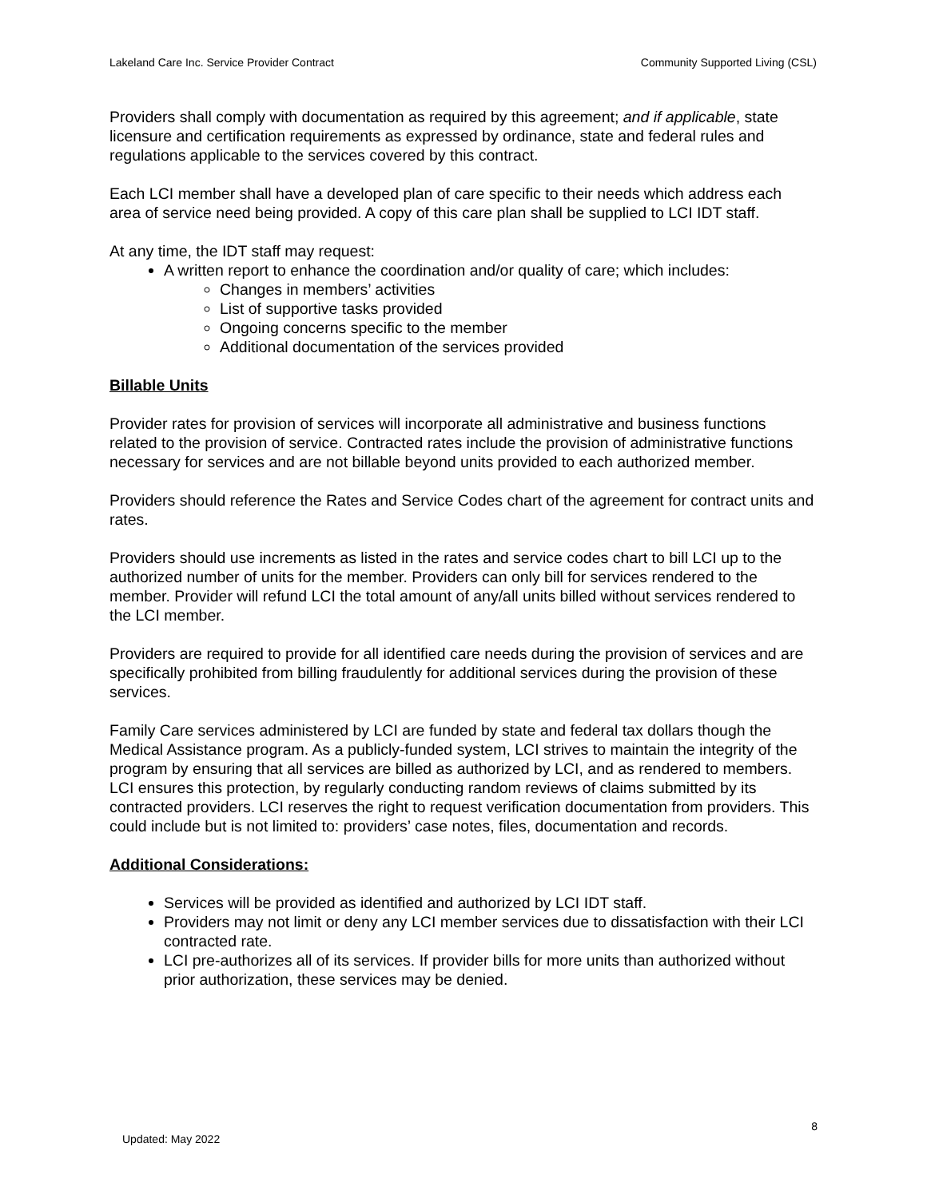Lakeland Care Inc. Service Provider Contract Community Supported Living (CSL)
Providers shall comply with documentation as required by this agreement; and if applicable, state licensure and certification requirements as expressed by ordinance, state and federal rules and regulations applicable to the services covered by this contract.
Each LCI member shall have a developed plan of care specific to their needs which address each area of service need being provided. A copy of this care plan shall be supplied to LCI IDT staff.
At any time, the IDT staff may request:
A written report to enhance the coordination and/or quality of care; which includes:
Changes in members’ activities
List of supportive tasks provided
Ongoing concerns specific to the member
Additional documentation of the services provided
Billable Units
Provider rates for provision of services will incorporate all administrative and business functions related to the provision of service. Contracted rates include the provision of administrative functions necessary for services and are not billable beyond units provided to each authorized member.
Providers should reference the Rates and Service Codes chart of the agreement for contract units and rates.
Providers should use increments as listed in the rates and service codes chart to bill LCI up to the authorized number of units for the member. Providers can only bill for services rendered to the member. Provider will refund LCI the total amount of any/all units billed without services rendered to the LCI member.
Providers are required to provide for all identified care needs during the provision of services and are specifically prohibited from billing fraudulently for additional services during the provision of these services.
Family Care services administered by LCI are funded by state and federal tax dollars though the Medical Assistance program. As a publicly-funded system, LCI strives to maintain the integrity of the program by ensuring that all services are billed as authorized by LCI, and as rendered to members. LCI ensures this protection, by regularly conducting random reviews of claims submitted by its contracted providers. LCI reserves the right to request verification documentation from providers. This could include but is not limited to: providers’ case notes, files, documentation and records.
Additional Considerations:
Services will be provided as identified and authorized by LCI IDT staff.
Providers may not limit or deny any LCI member services due to dissatisfaction with their LCI contracted rate.
LCI pre-authorizes all of its services. If provider bills for more units than authorized without prior authorization, these services may be denied.
8
Updated: May 2022